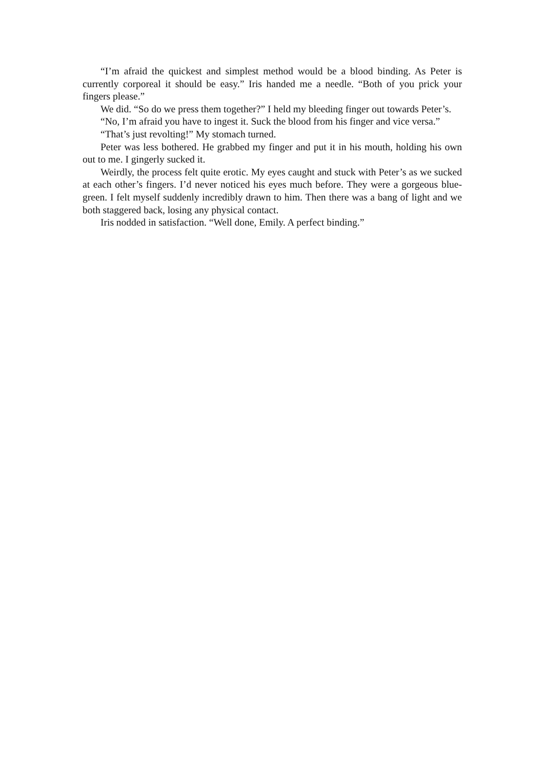“I’m afraid the quickest and simplest method would be a blood binding. As Peter is currently corporeal it should be easy.” Iris handed me a needle. “Both of you prick your fingers please.”
We did. “So do we press them together?” I held my bleeding finger out towards Peter’s.
“No, I’m afraid you have to ingest it. Suck the blood from his finger and vice versa.”
“That’s just revolting!” My stomach turned.
Peter was less bothered. He grabbed my finger and put it in his mouth, holding his own out to me. I gingerly sucked it.
Weirdly, the process felt quite erotic. My eyes caught and stuck with Peter’s as we sucked at each other’s fingers. I’d never noticed his eyes much before. They were a gorgeous blue-green. I felt myself suddenly incredibly drawn to him. Then there was a bang of light and we both staggered back, losing any physical contact.
Iris nodded in satisfaction. “Well done, Emily. A perfect binding.”